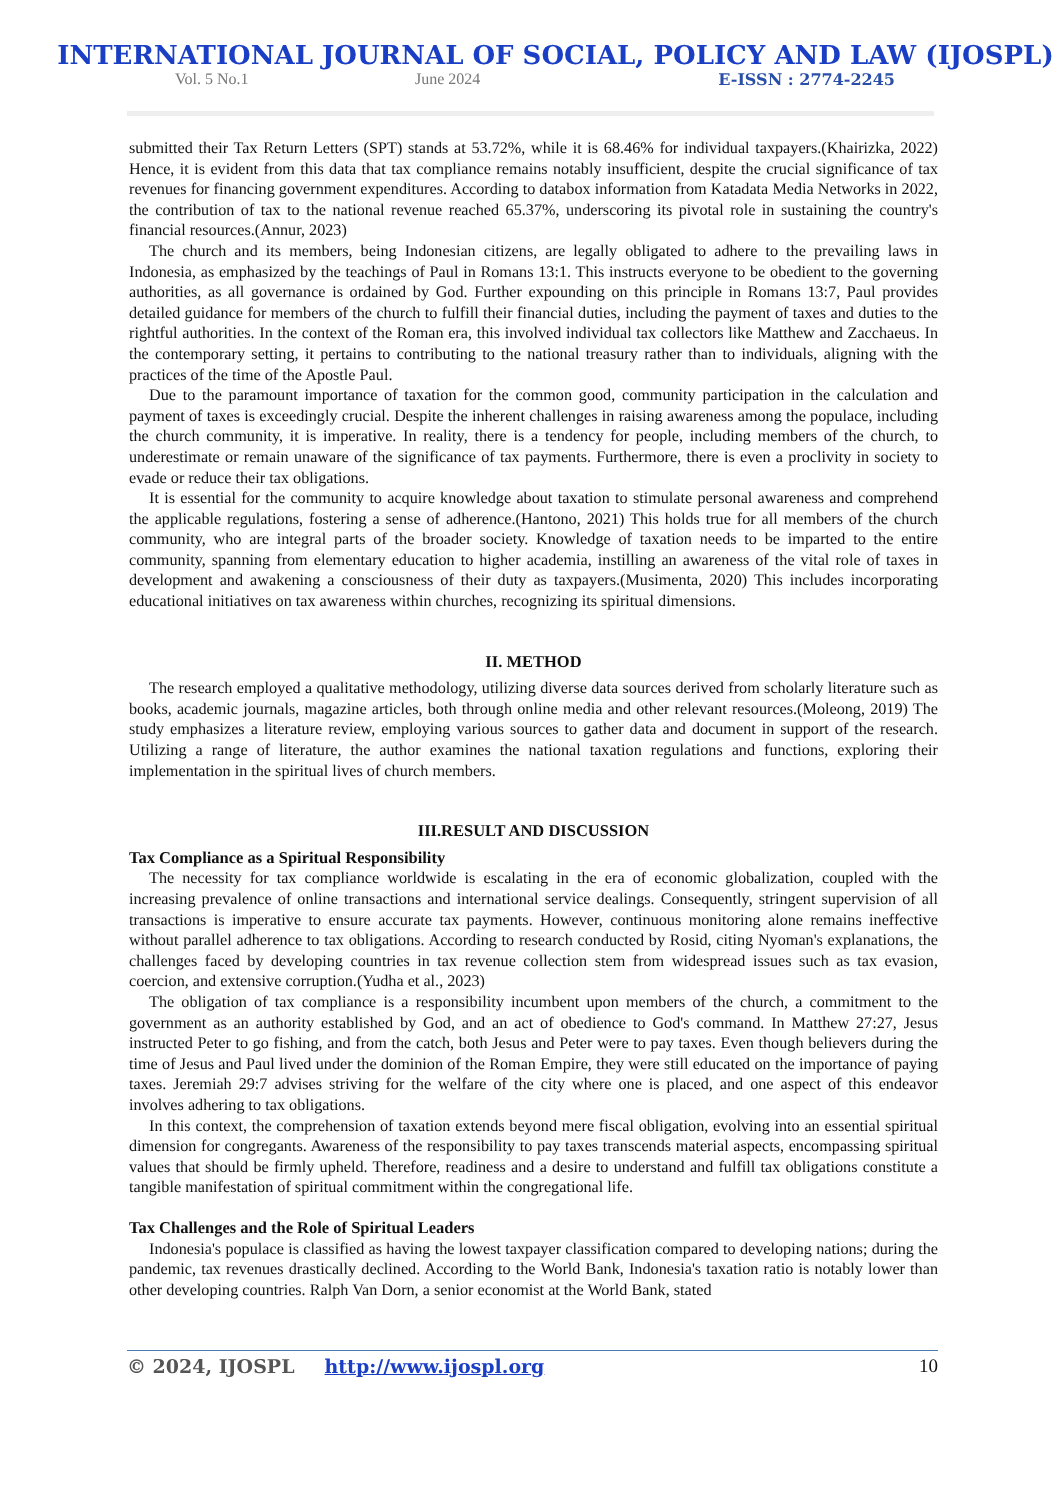INTERNATIONAL JOURNAL OF SOCIAL, POLICY AND LAW (IJOSPL)
Vol. 5 No.1 June 2024 E-ISSN : 2774-2245
submitted their Tax Return Letters (SPT) stands at 53.72%, while it is 68.46% for individual taxpayers.(Khairizka, 2022) Hence, it is evident from this data that tax compliance remains notably insufficient, despite the crucial significance of tax revenues for financing government expenditures. According to databox information from Katadata Media Networks in 2022, the contribution of tax to the national revenue reached 65.37%, underscoring its pivotal role in sustaining the country's financial resources.(Annur, 2023)
The church and its members, being Indonesian citizens, are legally obligated to adhere to the prevailing laws in Indonesia, as emphasized by the teachings of Paul in Romans 13:1. This instructs everyone to be obedient to the governing authorities, as all governance is ordained by God. Further expounding on this principle in Romans 13:7, Paul provides detailed guidance for members of the church to fulfill their financial duties, including the payment of taxes and duties to the rightful authorities. In the context of the Roman era, this involved individual tax collectors like Matthew and Zacchaeus. In the contemporary setting, it pertains to contributing to the national treasury rather than to individuals, aligning with the practices of the time of the Apostle Paul.
Due to the paramount importance of taxation for the common good, community participation in the calculation and payment of taxes is exceedingly crucial. Despite the inherent challenges in raising awareness among the populace, including the church community, it is imperative. In reality, there is a tendency for people, including members of the church, to underestimate or remain unaware of the significance of tax payments. Furthermore, there is even a proclivity in society to evade or reduce their tax obligations.
It is essential for the community to acquire knowledge about taxation to stimulate personal awareness and comprehend the applicable regulations, fostering a sense of adherence.(Hantono, 2021) This holds true for all members of the church community, who are integral parts of the broader society. Knowledge of taxation needs to be imparted to the entire community, spanning from elementary education to higher academia, instilling an awareness of the vital role of taxes in development and awakening a consciousness of their duty as taxpayers.(Musimenta, 2020) This includes incorporating educational initiatives on tax awareness within churches, recognizing its spiritual dimensions.
II. METHOD
The research employed a qualitative methodology, utilizing diverse data sources derived from scholarly literature such as books, academic journals, magazine articles, both through online media and other relevant resources.(Moleong, 2019) The study emphasizes a literature review, employing various sources to gather data and document in support of the research. Utilizing a range of literature, the author examines the national taxation regulations and functions, exploring their implementation in the spiritual lives of church members.
III.RESULT AND DISCUSSION
Tax Compliance as a Spiritual Responsibility
The necessity for tax compliance worldwide is escalating in the era of economic globalization, coupled with the increasing prevalence of online transactions and international service dealings. Consequently, stringent supervision of all transactions is imperative to ensure accurate tax payments. However, continuous monitoring alone remains ineffective without parallel adherence to tax obligations. According to research conducted by Rosid, citing Nyoman's explanations, the challenges faced by developing countries in tax revenue collection stem from widespread issues such as tax evasion, coercion, and extensive corruption.(Yudha et al., 2023)
The obligation of tax compliance is a responsibility incumbent upon members of the church, a commitment to the government as an authority established by God, and an act of obedience to God's command. In Matthew 27:27, Jesus instructed Peter to go fishing, and from the catch, both Jesus and Peter were to pay taxes. Even though believers during the time of Jesus and Paul lived under the dominion of the Roman Empire, they were still educated on the importance of paying taxes. Jeremiah 29:7 advises striving for the welfare of the city where one is placed, and one aspect of this endeavor involves adhering to tax obligations.
In this context, the comprehension of taxation extends beyond mere fiscal obligation, evolving into an essential spiritual dimension for congregants. Awareness of the responsibility to pay taxes transcends material aspects, encompassing spiritual values that should be firmly upheld. Therefore, readiness and a desire to understand and fulfill tax obligations constitute a tangible manifestation of spiritual commitment within the congregational life.
Tax Challenges and the Role of Spiritual Leaders
Indonesia's populace is classified as having the lowest taxpayer classification compared to developing nations; during the pandemic, tax revenues drastically declined. According to the World Bank, Indonesia's taxation ratio is notably lower than other developing countries. Ralph Van Dorn, a senior economist at the World Bank, stated
© 2024, IJOSPL http://www.ijospl.org 10